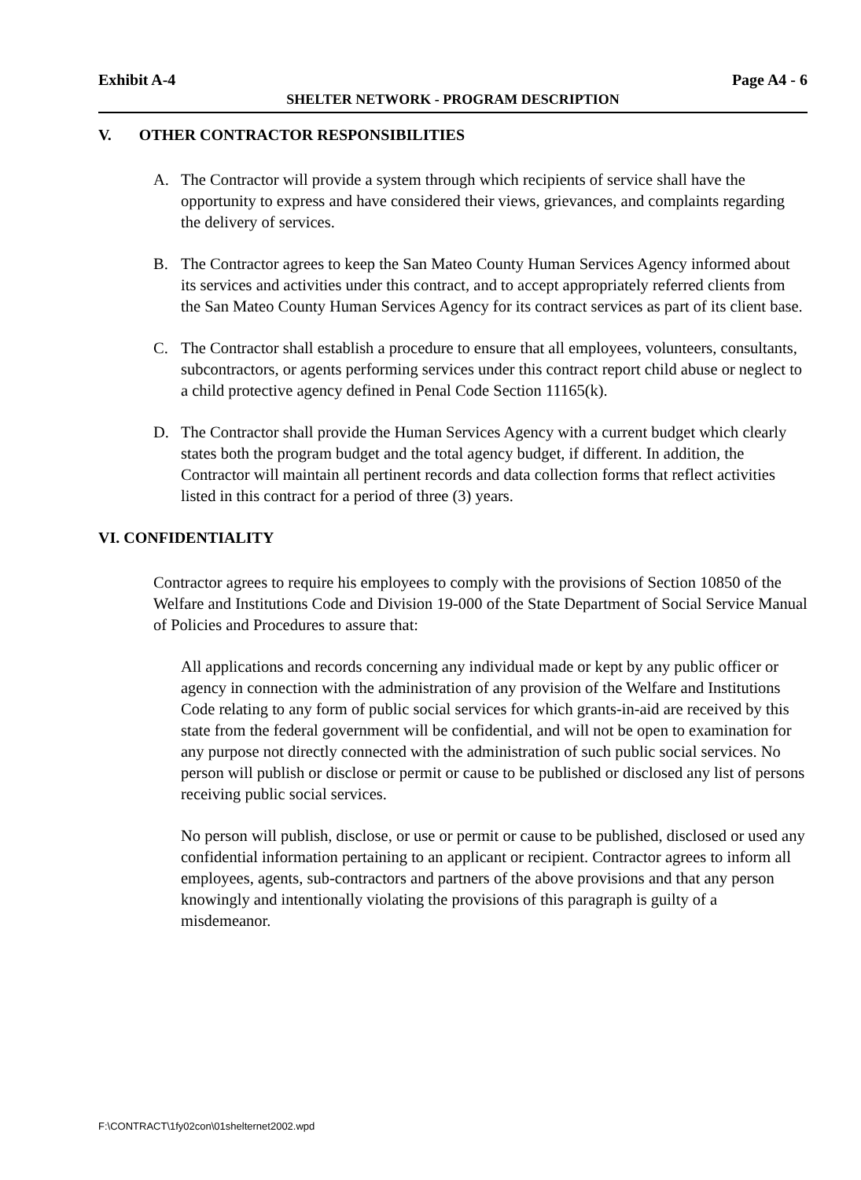Exhibit A-4 Page A4 - 6
SHELTER NETWORK - PROGRAM DESCRIPTION
V. OTHER CONTRACTOR RESPONSIBILITIES
A. The Contractor will provide a system through which recipients of service shall have the opportunity to express and have considered their views, grievances, and complaints regarding the delivery of services.
B. The Contractor agrees to keep the San Mateo County Human Services Agency informed about its services and activities under this contract, and to accept appropriately referred clients from the San Mateo County Human Services Agency for its contract services as part of its client base.
C. The Contractor shall establish a procedure to ensure that all employees, volunteers, consultants, subcontractors, or agents performing services under this contract report child abuse or neglect to a child protective agency defined in Penal Code Section 11165(k).
D. The Contractor shall provide the Human Services Agency with a current budget which clearly states both the program budget and the total agency budget, if different. In addition, the Contractor will maintain all pertinent records and data collection forms that reflect activities listed in this contract for a period of three (3) years.
VI. CONFIDENTIALITY
Contractor agrees to require his employees to comply with the provisions of Section 10850 of the Welfare and Institutions Code and Division 19-000 of the State Department of Social Service Manual of Policies and Procedures to assure that:
All applications and records concerning any individual made or kept by any public officer or agency in connection with the administration of any provision of the Welfare and Institutions Code relating to any form of public social services for which grants-in-aid are received by this state from the federal government will be confidential, and will not be open to examination for any purpose not directly connected with the administration of such public social services. No person will publish or disclose or permit or cause to be published or disclosed any list of persons receiving public social services.
No person will publish, disclose, or use or permit or cause to be published, disclosed or used any confidential information pertaining to an applicant or recipient. Contractor agrees to inform all employees, agents, sub-contractors and partners of the above provisions and that any person knowingly and intentionally violating the provisions of this paragraph is guilty of a misdemeanor.
F:\CONTRACT\1fy02con\01shelternet2002.wpd